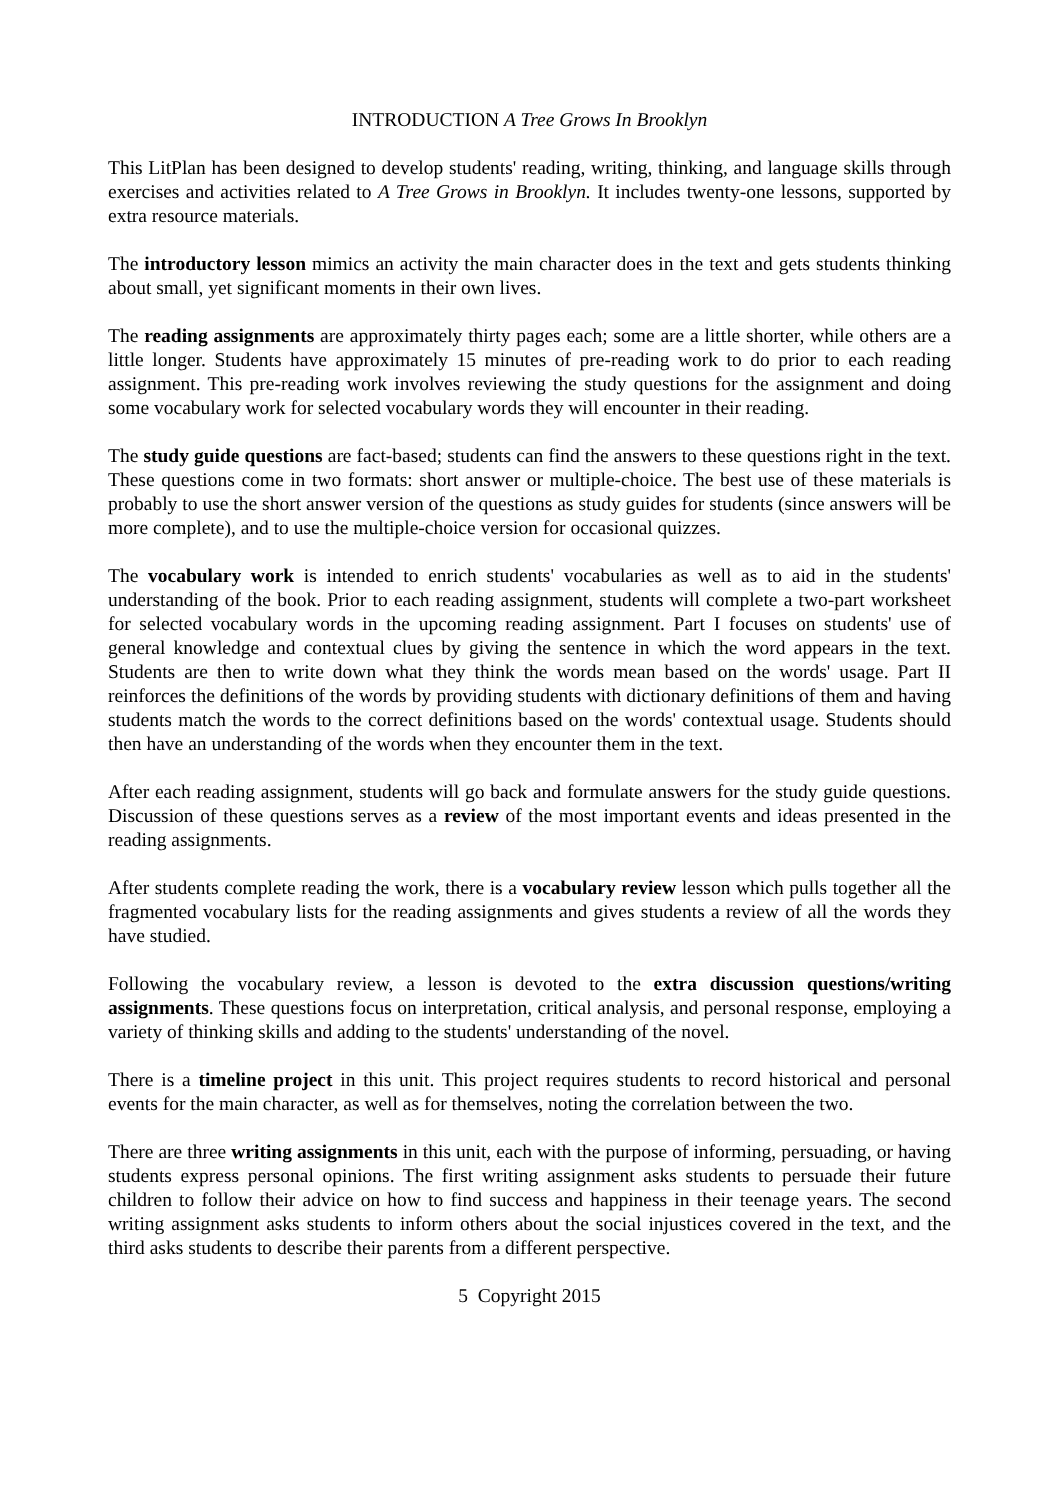INTRODUCTION A Tree Grows In Brooklyn
This LitPlan has been designed to develop students' reading, writing, thinking, and language skills through exercises and activities related to A Tree Grows in Brooklyn. It includes twenty-one lessons, supported by extra resource materials.
The introductory lesson mimics an activity the main character does in the text and gets students thinking about small, yet significant moments in their own lives.
The reading assignments are approximately thirty pages each; some are a little shorter, while others are a little longer. Students have approximately 15 minutes of pre-reading work to do prior to each reading assignment. This pre-reading work involves reviewing the study questions for the assignment and doing some vocabulary work for selected vocabulary words they will encounter in their reading.
The study guide questions are fact-based; students can find the answers to these questions right in the text. These questions come in two formats: short answer or multiple-choice. The best use of these materials is probably to use the short answer version of the questions as study guides for students (since answers will be more complete), and to use the multiple-choice version for occasional quizzes.
The vocabulary work is intended to enrich students' vocabularies as well as to aid in the students' understanding of the book. Prior to each reading assignment, students will complete a two-part worksheet for selected vocabulary words in the upcoming reading assignment. Part I focuses on students' use of general knowledge and contextual clues by giving the sentence in which the word appears in the text. Students are then to write down what they think the words mean based on the words' usage. Part II reinforces the definitions of the words by providing students with dictionary definitions of them and having students match the words to the correct definitions based on the words' contextual usage. Students should then have an understanding of the words when they encounter them in the text.
After each reading assignment, students will go back and formulate answers for the study guide questions. Discussion of these questions serves as a review of the most important events and ideas presented in the reading assignments.
After students complete reading the work, there is a vocabulary review lesson which pulls together all the fragmented vocabulary lists for the reading assignments and gives students a review of all the words they have studied.
Following the vocabulary review, a lesson is devoted to the extra discussion questions/writing assignments. These questions focus on interpretation, critical analysis, and personal response, employing a variety of thinking skills and adding to the students' understanding of the novel.
There is a timeline project in this unit. This project requires students to record historical and personal events for the main character, as well as for themselves, noting the correlation between the two.
There are three writing assignments in this unit, each with the purpose of informing, persuading, or having students express personal opinions. The first writing assignment asks students to persuade their future children to follow their advice on how to find success and happiness in their teenage years. The second writing assignment asks students to inform others about the social injustices covered in the text, and the third asks students to describe their parents from a different perspective.
5 Copyright 2015